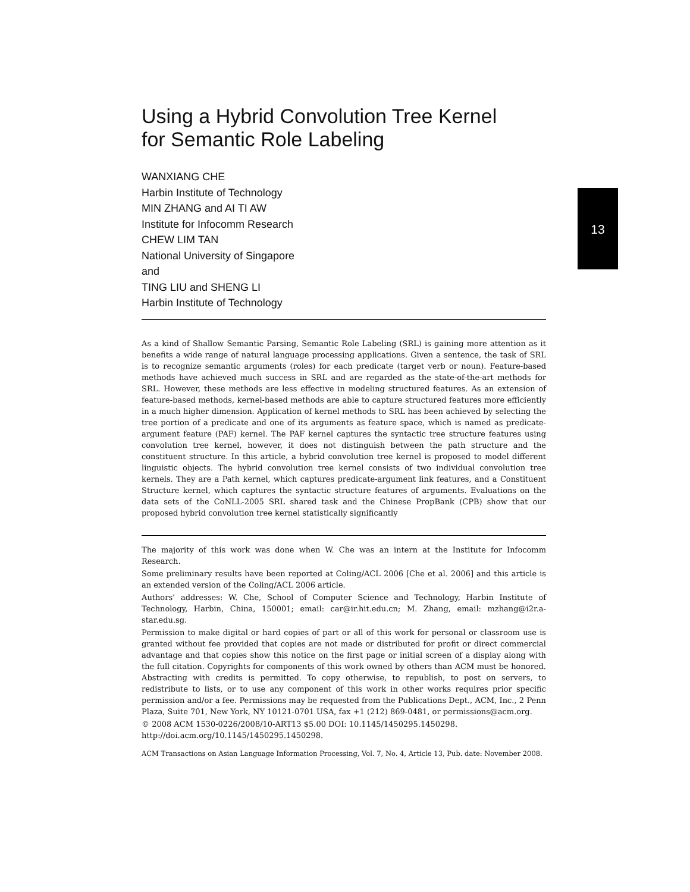13
Using a Hybrid Convolution Tree Kernel
for Semantic Role Labeling
WANXIANG CHE
Harbin Institute of Technology
MIN ZHANG and AI TI AW
Institute for Infocomm Research
CHEW LIM TAN
National University of Singapore
and
TING LIU and SHENG LI
Harbin Institute of Technology
As a kind of Shallow Semantic Parsing, Semantic Role Labeling (SRL) is gaining more attention as it benefits a wide range of natural language processing applications. Given a sentence, the task of SRL is to recognize semantic arguments (roles) for each predicate (target verb or noun). Feature-based methods have achieved much success in SRL and are regarded as the state-of-the-art methods for SRL. However, these methods are less effective in modeling structured features. As an extension of feature-based methods, kernel-based methods are able to capture structured features more efficiently in a much higher dimension. Application of kernel methods to SRL has been achieved by selecting the tree portion of a predicate and one of its arguments as feature space, which is named as predicate-argument feature (PAF) kernel. The PAF kernel captures the syntactic tree structure features using convolution tree kernel, however, it does not distinguish between the path structure and the constituent structure. In this article, a hybrid convolution tree kernel is proposed to model different linguistic objects. The hybrid convolution tree kernel consists of two individual convolution tree kernels. They are a Path kernel, which captures predicate-argument link features, and a Constituent Structure kernel, which captures the syntactic structure features of arguments. Evaluations on the data sets of the CoNLL-2005 SRL shared task and the Chinese PropBank (CPB) show that our proposed hybrid convolution tree kernel statistically significantly
The majority of this work was done when W. Che was an intern at the Institute for Infocomm Research.
Some preliminary results have been reported at Coling/ACL 2006 [Che et al. 2006] and this article is an extended version of the Coling/ACL 2006 article.
Authors’ addresses: W. Che, School of Computer Science and Technology, Harbin Institute of Technology, Harbin, China, 150001; email: car@ir.hit.edu.cn; M. Zhang, email: mzhang@i2r.a-star.edu.sg.
Permission to make digital or hard copies of part or all of this work for personal or classroom use is granted without fee provided that copies are not made or distributed for profit or direct commercial advantage and that copies show this notice on the first page or initial screen of a display along with the full citation. Copyrights for components of this work owned by others than ACM must be honored. Abstracting with credits is permitted. To copy otherwise, to republish, to post on servers, to redistribute to lists, or to use any component of this work in other works requires prior specific permission and/or a fee. Permissions may be requested from the Publications Dept., ACM, Inc., 2 Penn Plaza, Suite 701, New York, NY 10121-0701 USA, fax +1 (212) 869-0481, or permissions@acm.org.
© 2008 ACM 1530-0226/2008/10-ART13 $5.00 DOI: 10.1145/1450295.1450298.
http://doi.acm.org/10.1145/1450295.1450298.
ACM Transactions on Asian Language Information Processing, Vol. 7, No. 4, Article 13, Pub. date: November 2008.